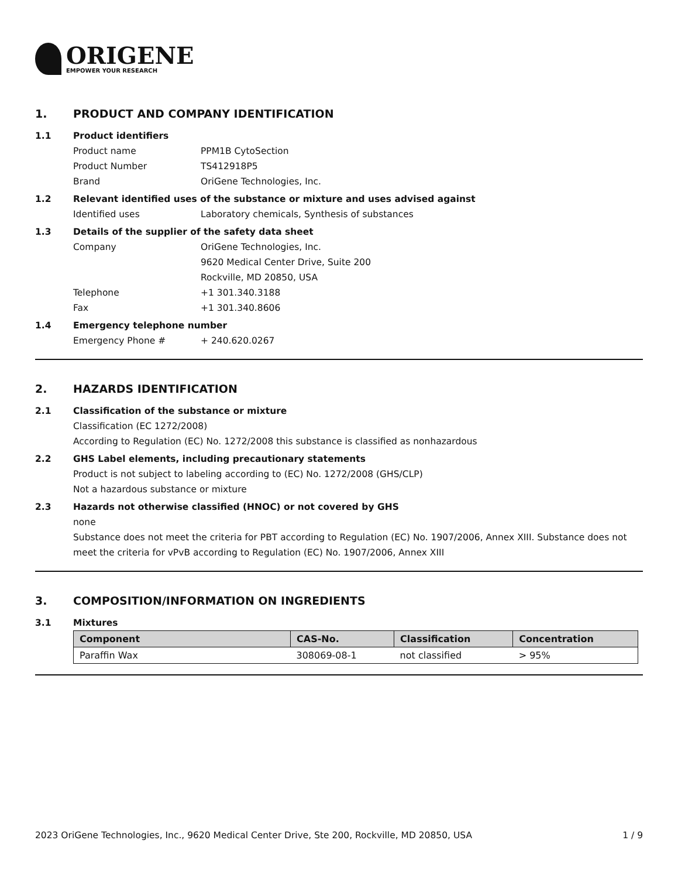ORIGENE
EMPOWER YOUR RESEARCH
1. PRODUCT AND COMPANY IDENTIFICATION
1.1 Product identifiers
Product name PPM1B CytoSection
Product Number TS412918P5
Brand OriGene Technologies, Inc.
1.2 Relevant identified uses of the substance or mixture and uses advised against
Identified uses Laboratory chemicals, Synthesis of substances
1.3 Details of the supplier of the safety data sheet
Company OriGene Technologies, Inc.
9620 Medical Center Drive, Suite 200
Rockville, MD 20850, USA
Telephone +1 301.340.3188
Fax +1 301.340.8606
1.4 Emergency telephone number
Emergency Phone # + 240.620.0267
2. HAZARDS IDENTIFICATION
2.1 Classification of the substance or mixture
Classification (EC 1272/2008)
According to Regulation (EC) No. 1272/2008 this substance is classified as nonhazardous
2.2 GHS Label elements, including precautionary statements
Product is not subject to labeling according to (EC) No. 1272/2008 (GHS/CLP)
Not a hazardous substance or mixture
2.3 Hazards not otherwise classified (HNOC) or not covered by GHS
none
Substance does not meet the criteria for PBT according to Regulation (EC) No. 1907/2006, Annex XIII. Substance does not meet the criteria for vPvB according to Regulation (EC) No. 1907/2006, Annex XIII
3. COMPOSITION/INFORMATION ON INGREDIENTS
3.1 Mixtures
| Component | CAS-No. | Classification | Concentration |
| --- | --- | --- | --- |
| Paraffin Wax | 308069-08-1 | not classified | > 95% |
2023 OriGene Technologies, Inc., 9620 Medical Center Drive, Ste 200, Rockville, MD 20850, USA 1 / 9